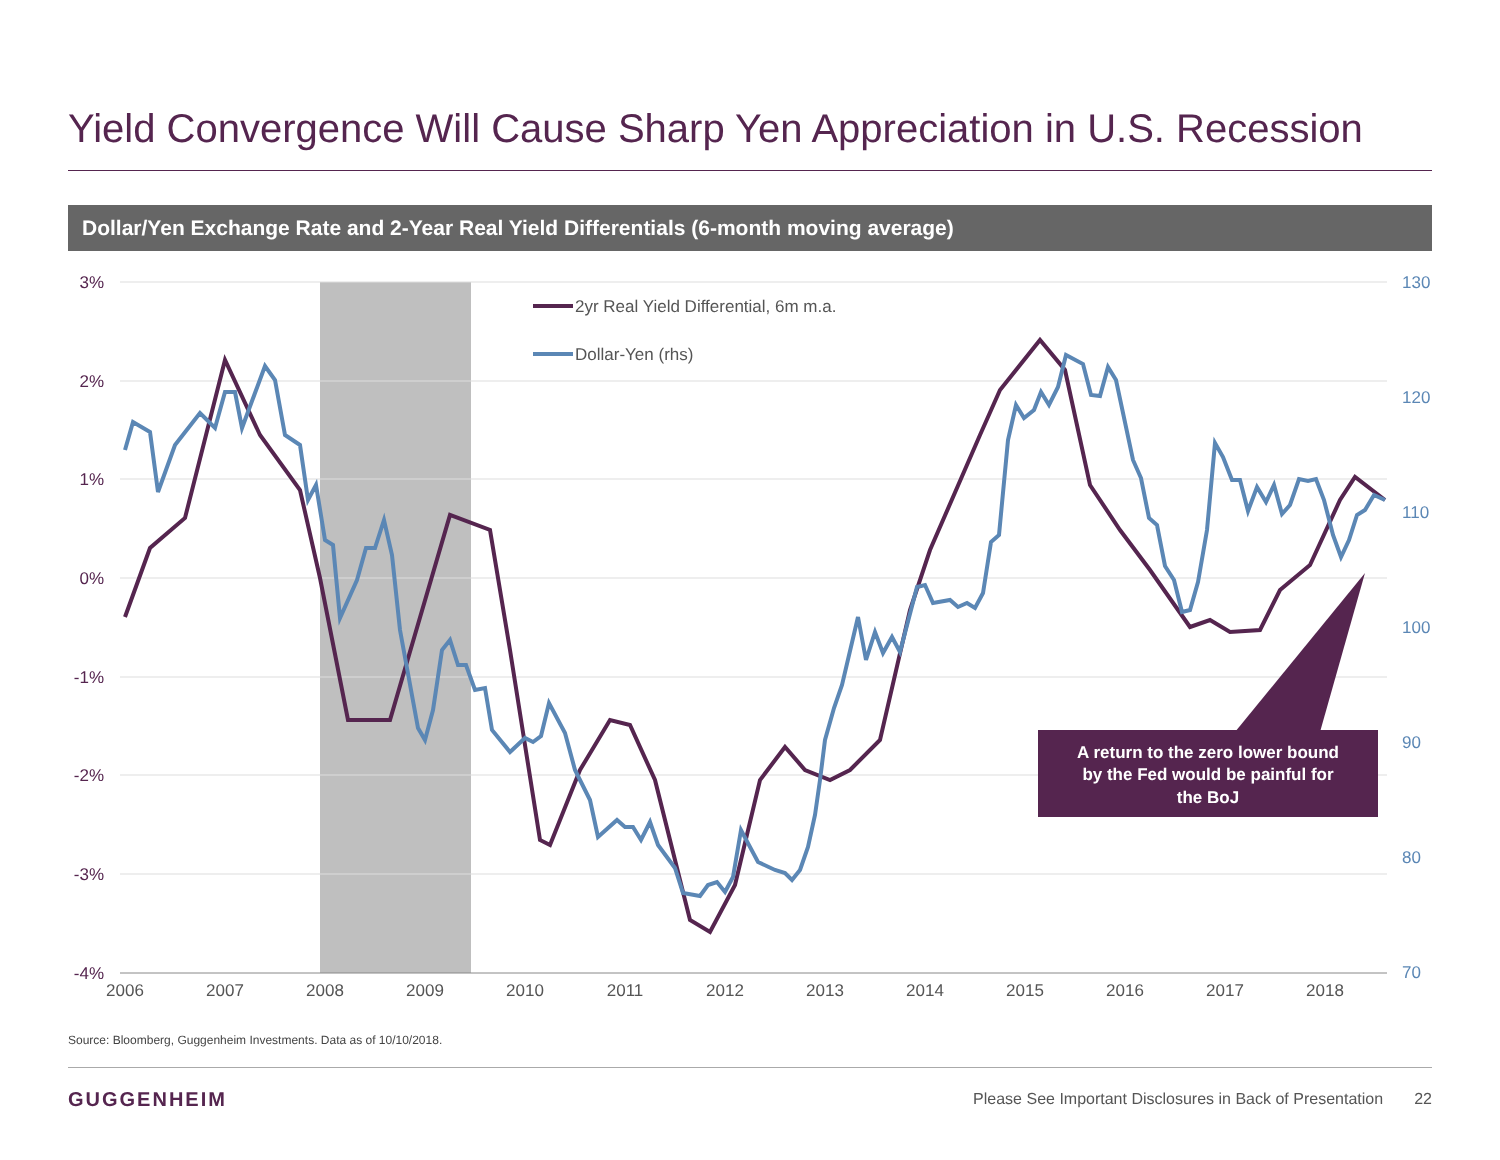Yield Convergence Will Cause Sharp Yen Appreciation in U.S. Recession
Dollar/Yen Exchange Rate and 2-Year Real Yield Differentials (6-month moving average)
3%
2%
1%
0%
-1%
-2%
-3%
-4%
130
120
110
100
90
80
70
2006
2007
2008
2009
2010
2011
2012
2013
2014
2015
2016
2017
2018
2yr Real Yield Differential, 6m m.a.
Dollar-Yen (rhs)
A return to the zero lower bound
by the Fed would be painful for
the BoJ
Source: Bloomberg, Guggenheim Investments. Data as of 10/10/2018.
GUGGENHEIM
Please See Important Disclosures in Back of Presentation 22